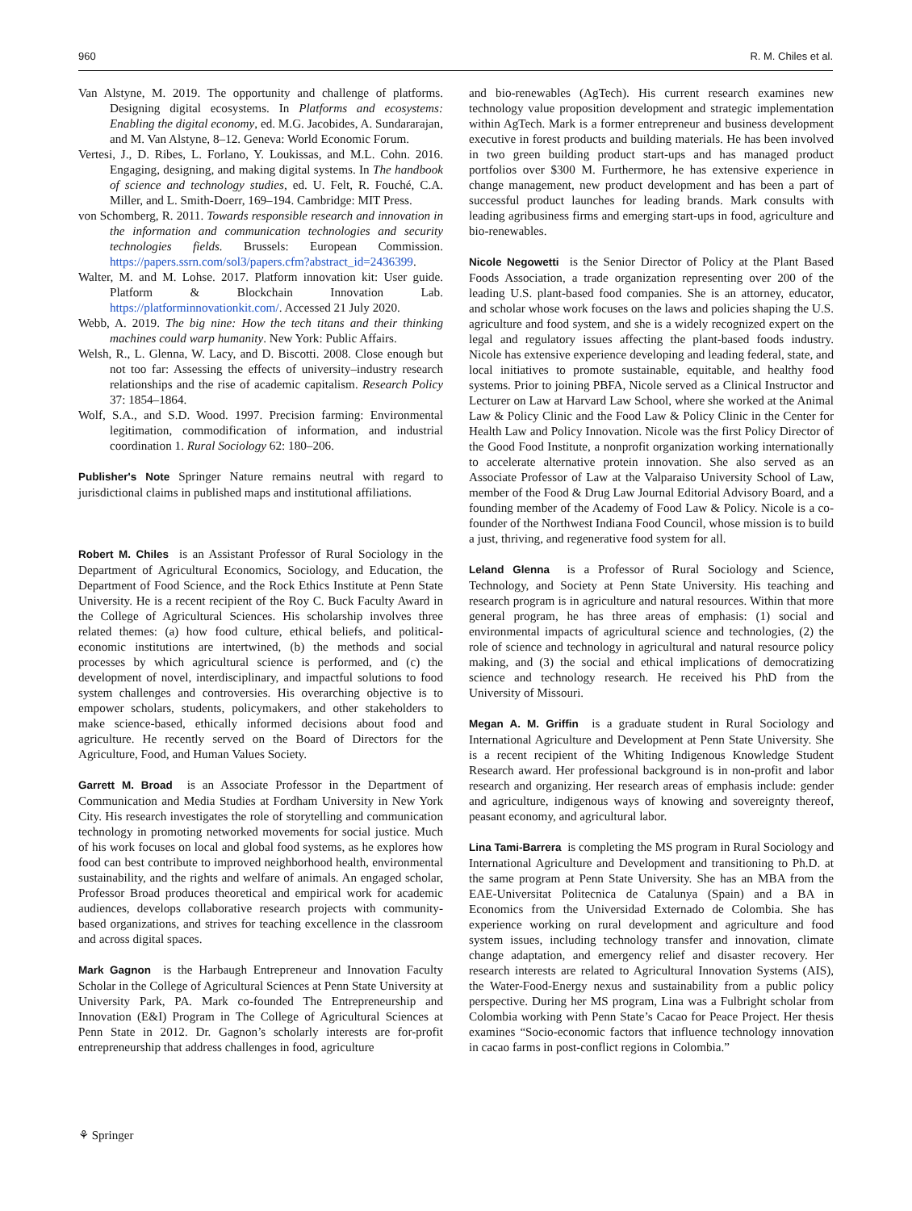960 R. M. Chiles et al.
Van Alstyne, M. 2019. The opportunity and challenge of platforms. Designing digital ecosystems. In Platforms and ecosystems: Enabling the digital economy, ed. M.G. Jacobides, A. Sundararajan, and M. Van Alstyne, 8–12. Geneva: World Economic Forum.
Vertesi, J., D. Ribes, L. Forlano, Y. Loukissas, and M.L. Cohn. 2016. Engaging, designing, and making digital systems. In The handbook of science and technology studies, ed. U. Felt, R. Fouché, C.A. Miller, and L. Smith-Doerr, 169–194. Cambridge: MIT Press.
von Schomberg, R. 2011. Towards responsible research and innovation in the information and communication technologies and security technologies fields. Brussels: European Commission. https://papers.ssrn.com/sol3/papers.cfm?abstract_id=2436399.
Walter, M. and M. Lohse. 2017. Platform innovation kit: User guide. Platform & Blockchain Innovation Lab. https://platforminnovationkit.com/. Accessed 21 July 2020.
Webb, A. 2019. The big nine: How the tech titans and their thinking machines could warp humanity. New York: Public Affairs.
Welsh, R., L. Glenna, W. Lacy, and D. Biscotti. 2008. Close enough but not too far: Assessing the effects of university–industry research relationships and the rise of academic capitalism. Research Policy 37: 1854–1864.
Wolf, S.A., and S.D. Wood. 1997. Precision farming: Environmental legitimation, commodification of information, and industrial coordination 1. Rural Sociology 62: 180–206.
Publisher's Note Springer Nature remains neutral with regard to jurisdictional claims in published maps and institutional affiliations.
Robert M. Chiles is an Assistant Professor of Rural Sociology in the Department of Agricultural Economics, Sociology, and Education, the Department of Food Science, and the Rock Ethics Institute at Penn State University. He is a recent recipient of the Roy C. Buck Faculty Award in the College of Agricultural Sciences. His scholarship involves three related themes: (a) how food culture, ethical beliefs, and political-economic institutions are intertwined, (b) the methods and social processes by which agricultural science is performed, and (c) the development of novel, interdisciplinary, and impactful solutions to food system challenges and controversies. His overarching objective is to empower scholars, students, policymakers, and other stakeholders to make science-based, ethically informed decisions about food and agriculture. He recently served on the Board of Directors for the Agriculture, Food, and Human Values Society.
Garrett M. Broad is an Associate Professor in the Department of Communication and Media Studies at Fordham University in New York City. His research investigates the role of storytelling and communication technology in promoting networked movements for social justice. Much of his work focuses on local and global food systems, as he explores how food can best contribute to improved neighborhood health, environmental sustainability, and the rights and welfare of animals. An engaged scholar, Professor Broad produces theoretical and empirical work for academic audiences, develops collaborative research projects with community-based organizations, and strives for teaching excellence in the classroom and across digital spaces.
Mark Gagnon is the Harbaugh Entrepreneur and Innovation Faculty Scholar in the College of Agricultural Sciences at Penn State University at University Park, PA. Mark co-founded The Entrepreneurship and Innovation (E&I) Program in The College of Agricultural Sciences at Penn State in 2012. Dr. Gagnon’s scholarly interests are for-profit entrepreneurship that address challenges in food, agriculture
and bio-renewables (AgTech). His current research examines new technology value proposition development and strategic implementation within AgTech. Mark is a former entrepreneur and business development executive in forest products and building materials. He has been involved in two green building product start-ups and has managed product portfolios over $300 M. Furthermore, he has extensive experience in change management, new product development and has been a part of successful product launches for leading brands. Mark consults with leading agribusiness firms and emerging start-ups in food, agriculture and bio-renewables.
Nicole Negowetti is the Senior Director of Policy at the Plant Based Foods Association, a trade organization representing over 200 of the leading U.S. plant-based food companies. She is an attorney, educator, and scholar whose work focuses on the laws and policies shaping the U.S. agriculture and food system, and she is a widely recognized expert on the legal and regulatory issues affecting the plant-based foods industry. Nicole has extensive experience developing and leading federal, state, and local initiatives to promote sustainable, equitable, and healthy food systems. Prior to joining PBFA, Nicole served as a Clinical Instructor and Lecturer on Law at Harvard Law School, where she worked at the Animal Law & Policy Clinic and the Food Law & Policy Clinic in the Center for Health Law and Policy Innovation. Nicole was the first Policy Director of the Good Food Institute, a nonprofit organization working internationally to accelerate alternative protein innovation. She also served as an Associate Professor of Law at the Valparaiso University School of Law, member of the Food & Drug Law Journal Editorial Advisory Board, and a founding member of the Academy of Food Law & Policy. Nicole is a co-founder of the Northwest Indiana Food Council, whose mission is to build a just, thriving, and regenerative food system for all.
Leland Glenna is a Professor of Rural Sociology and Science, Technology, and Society at Penn State University. His teaching and research program is in agriculture and natural resources. Within that more general program, he has three areas of emphasis: (1) social and environmental impacts of agricultural science and technologies, (2) the role of science and technology in agricultural and natural resource policy making, and (3) the social and ethical implications of democratizing science and technology research. He received his PhD from the University of Missouri.
Megan A. M. Griffin is a graduate student in Rural Sociology and International Agriculture and Development at Penn State University. She is a recent recipient of the Whiting Indigenous Knowledge Student Research award. Her professional background is in non-profit and labor research and organizing. Her research areas of emphasis include: gender and agriculture, indigenous ways of knowing and sovereignty thereof, peasant economy, and agricultural labor.
Lina Tami-Barrera is completing the MS program in Rural Sociology and International Agriculture and Development and transitioning to Ph.D. at the same program at Penn State University. She has an MBA from the EAE-Universitat Politecnica de Catalunya (Spain) and a BA in Economics from the Universidad Externado de Colombia. She has experience working on rural development and agriculture and food system issues, including technology transfer and innovation, climate change adaptation, and emergency relief and disaster recovery. Her research interests are related to Agricultural Innovation Systems (AIS), the Water-Food-Energy nexus and sustainability from a public policy perspective. During her MS program, Lina was a Fulbright scholar from Colombia working with Penn State’s Cacao for Peace Project. Her thesis examines “Socio-economic factors that influence technology innovation in cacao farms in post-conflict regions in Colombia.”
⚘ Springer